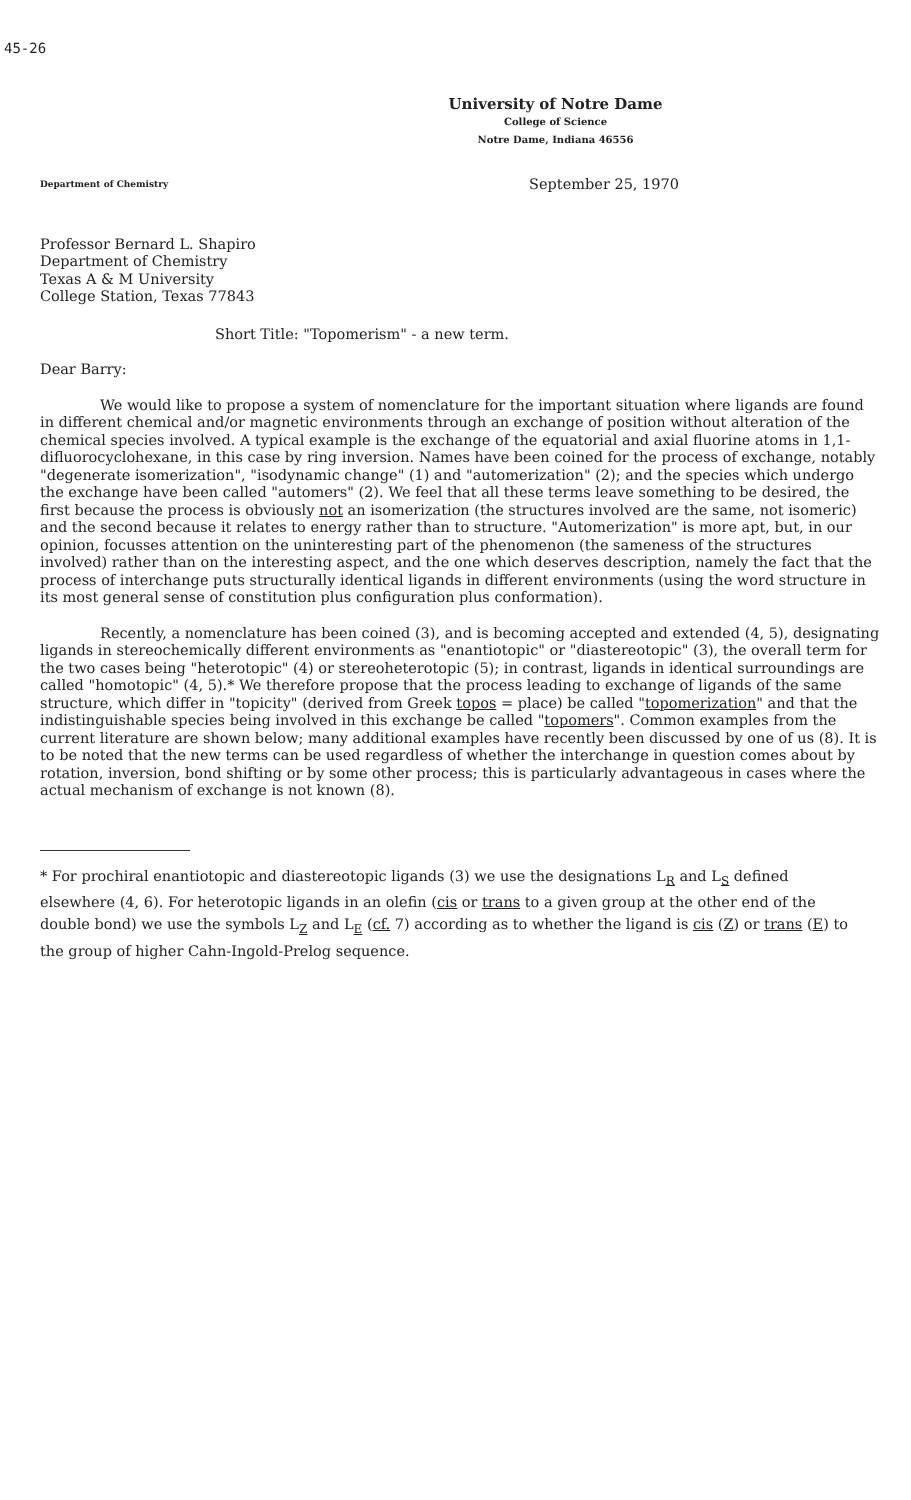45-26
University of Notre Dame
College of Science
Notre Dame, Indiana 46556
Department of Chemistry September 25, 1970
Professor Bernard L. Shapiro
Department of Chemistry
Texas A & M University
College Station, Texas 77843
Short Title: "Topomerism" - a new term.
Dear Barry:
We would like to propose a system of nomenclature for the important situation where ligands are found in different chemical and/or magnetic environments through an exchange of position without alteration of the chemical species involved. A typical example is the exchange of the equatorial and axial fluorine atoms in 1,1-difluorocyclohexane, in this case by ring inversion. Names have been coined for the process of exchange, notably "degenerate isomerization", "isodynamic change" (1) and "automerization" (2); and the species which undergo the exchange have been called "automers" (2). We feel that all these terms leave something to be desired, the first because the process is obviously not an isomerization (the structures involved are the same, not isomeric) and the second because it relates to energy rather than to structure. "Automerization" is more apt, but, in our opinion, focusses attention on the uninteresting part of the phenomenon (the sameness of the structures involved) rather than on the interesting aspect, and the one which deserves description, namely the fact that the process of interchange puts structurally identical ligands in different environments (using the word structure in its most general sense of constitution plus configuration plus conformation).
Recently, a nomenclature has been coined (3), and is becoming accepted and extended (4, 5), designating ligands in stereochemically different environments as "enantiotopic" or "diastereotopic" (3), the overall term for the two cases being "heterotopic" (4) or stereoheterotopic (5); in contrast, ligands in identical surroundings are called "homotopic" (4, 5).* We therefore propose that the process leading to exchange of ligands of the same structure, which differ in "topicity" (derived from Greek topos = place) be called "topomerization" and that the indistinguishable species being involved in this exchange be called "topomers". Common examples from the current literature are shown below; many additional examples have recently been discussed by one of us (8). It is to be noted that the new terms can be used regardless of whether the interchange in question comes about by rotation, inversion, bond shifting or by some other process; this is particularly advantageous in cases where the actual mechanism of exchange is not known (8).
* For prochiral enantiotopic and diastereotopic ligands (3) we use the designations L<sub>R</sub> and L<sub>S</sub> defined elsewhere (4, 6). For heterotopic ligands in an olefin (cis or trans to a given group at the other end of the double bond) we use the symbols L<sub>Z</sub> and L<sub>E</sub> (cf. 7) according as to whether the ligand is cis (Z) or trans (E) to the group of higher Cahn-Ingold-Prelog sequence.